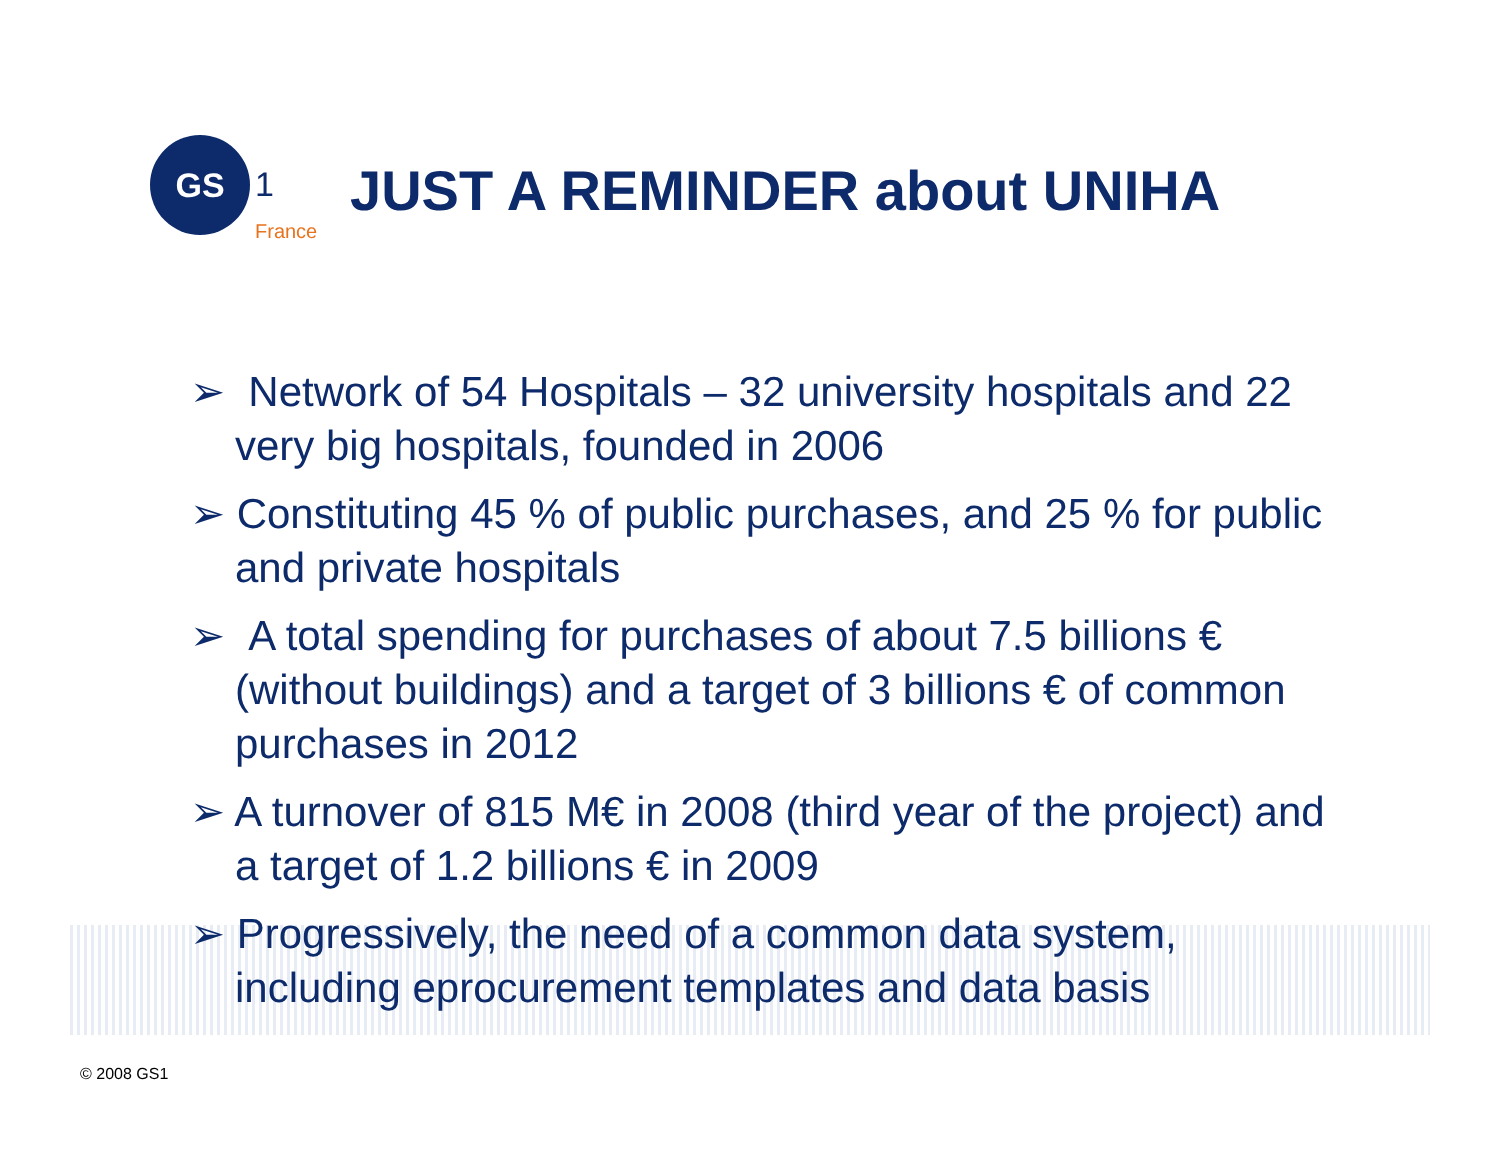GS
1
France
JUST A REMINDER about UNIHA
➢ Network of 54 Hospitals – 32 university hospitals and 22 very big hospitals, founded in 2006
➢ Constituting 45 % of public purchases, and 25 % for public and private hospitals
➢ A total spending for purchases of about 7.5 billions € (without buildings) and a target of 3 billions € of common purchases in 2012
➢ A turnover of 815 M€ in 2008 (third year of the project) and a target of 1.2 billions € in 2009
➢ Progressively, the need of a common data system, including eprocurement templates and data basis
© 2008 GS1